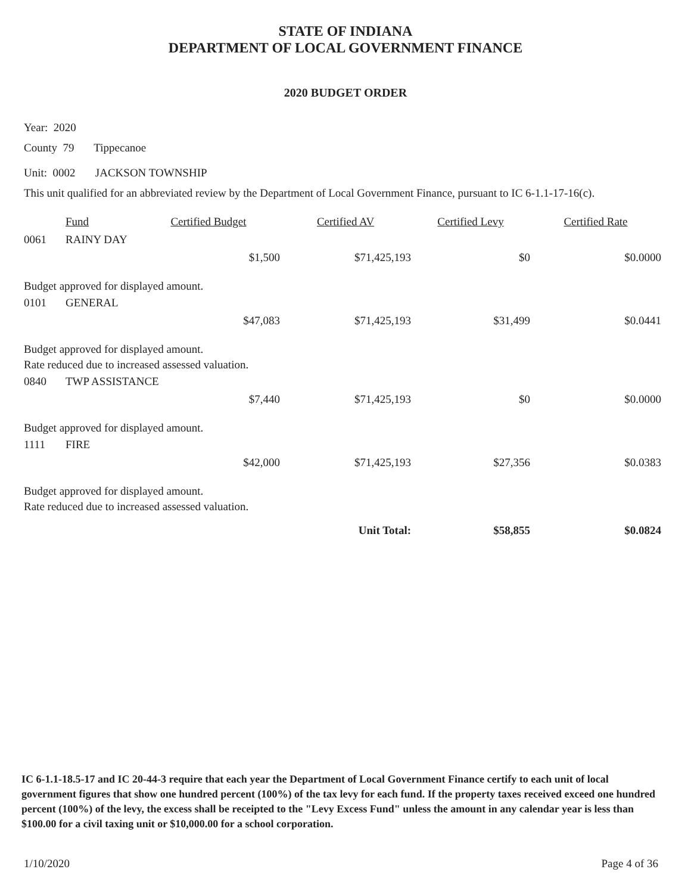STATE OF INDIANA
DEPARTMENT OF LOCAL GOVERNMENT FINANCE
2020 BUDGET ORDER
Year: 2020
County 79 Tippecanoe
Unit: 0002 JACKSON TOWNSHIP
This unit qualified for an abbreviated review by the Department of Local Government Finance, pursuant to IC 6-1.1-17-16(c).
| | Fund | Certified Budget | Certified AV | Certified Levy | Certified Rate |
| --- | --- | --- | --- | --- | --- |
| 0061 | RAINY DAY | | | | |
| | | $1,500 | $71,425,193 | $0 | $0.0000 |
| Budget approved for displayed amount. | | | | | |
| 0101 | GENERAL | | | | |
| | | $47,083 | $71,425,193 | $31,499 | $0.0441 |
| Budget approved for displayed amount. | | | | | |
| Rate reduced due to increased assessed valuation. | | | | | |
| 0840 | TWP ASSISTANCE | | | | |
| | | $7,440 | $71,425,193 | $0 | $0.0000 |
| Budget approved for displayed amount. | | | | | |
| 1111 | FIRE | | | | |
| | | $42,000 | $71,425,193 | $27,356 | $0.0383 |
| Budget approved for displayed amount. | | | | | |
| Rate reduced due to increased assessed valuation. | | | | | |
| | | | Unit Total: | $58,855 | $0.0824 |
IC 6-1.1-18.5-17 and IC 20-44-3 require that each year the Department of Local Government Finance certify to each unit of local government figures that show one hundred percent (100%) of the tax levy for each fund. If the property taxes received exceed one hundred percent (100%) of the levy, the excess shall be receipted to the "Levy Excess Fund" unless the amount in any calendar year is less than $100.00 for a civil taxing unit or $10,000.00 for a school corporation.
1/10/2020 Page 4 of 36